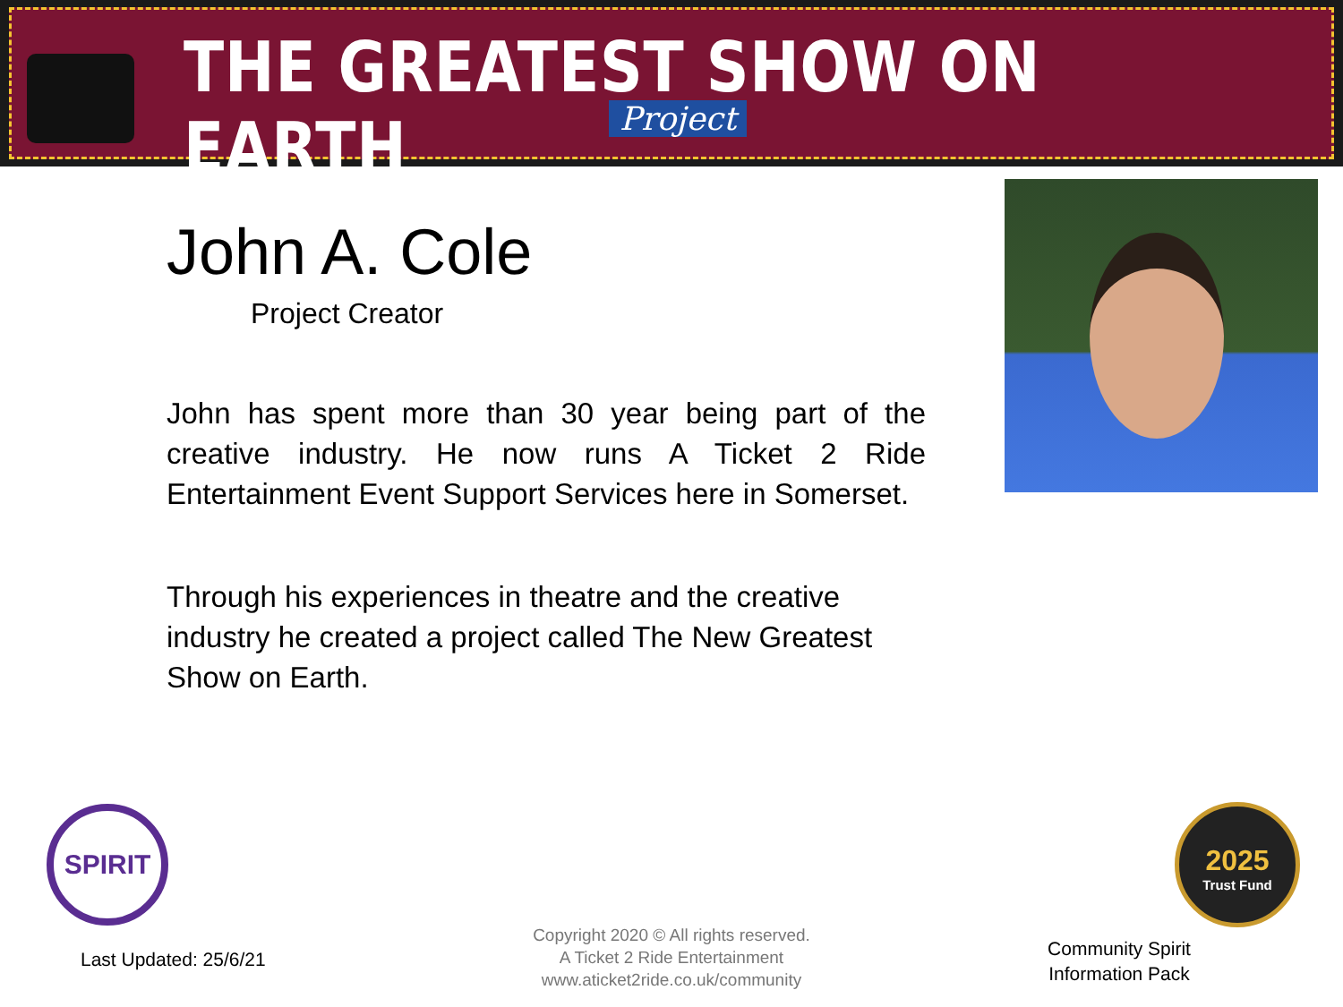THE GREATEST SHOW ON EARTH
Project
John A. Cole
Project Creator
John has spent more than 30 year being part of the creative industry. He now runs A Ticket 2 Ride Entertainment Event Support Services here in Somerset.
Through his experiences in theatre and the creative industry he created a project called The New Greatest Show on Earth.
SPIRIT
2025
Trust Fund
Last Updated: 25/6/21
Copyright 2020 © All rights reserved.
A Ticket 2 Ride Entertainment
www.aticket2ride.co.uk/community
Community Spirit
Information Pack